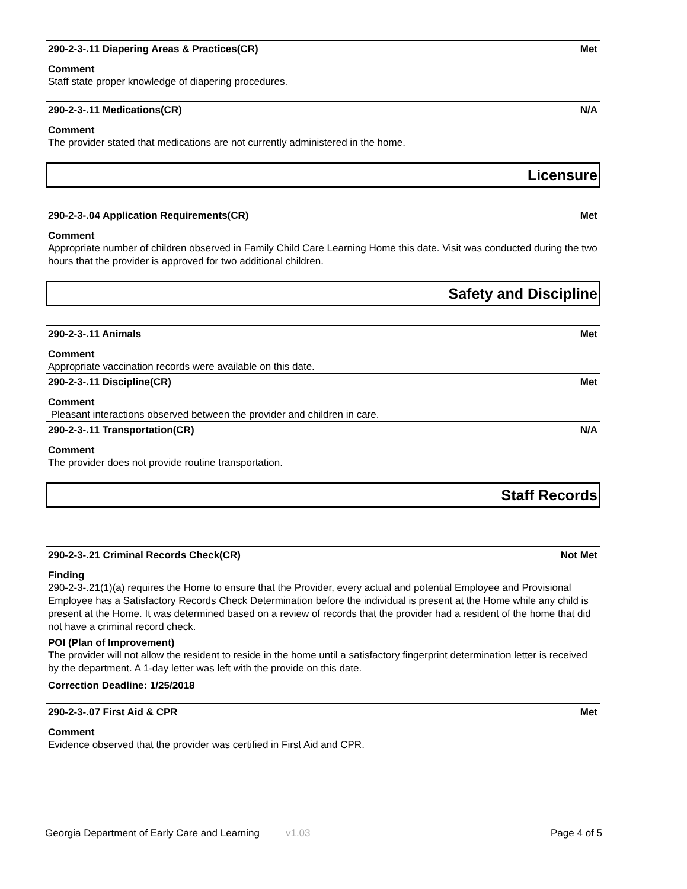290-2-3-.11 Diapering Areas & Practices(CR) Met
Comment
Staff state proper knowledge of diapering procedures.
290-2-3-.11 Medications(CR) N/A
Comment
The provider stated that medications are not currently administered in the home.
Licensure
290-2-3-.04 Application Requirements(CR) Met
Comment
Appropriate number of children observed in Family Child Care Learning Home this date. Visit was conducted during the two hours that the provider is approved for two additional children.
Safety and Discipline
290-2-3-.11 Animals Met
Comment
Appropriate vaccination records were available on this date.
290-2-3-.11 Discipline(CR) Met
Comment
Pleasant interactions observed between the provider and children in care.
290-2-3-.11 Transportation(CR) N/A
Comment
The provider does not provide routine transportation.
Staff Records
290-2-3-.21 Criminal Records Check(CR) Not Met
Finding
290-2-3-.21(1)(a) requires the Home to ensure that the Provider, every actual and potential Employee and Provisional Employee has a Satisfactory Records Check Determination before the individual is present at the Home while any child is present at the Home. It was determined based on a review of records that the provider had a resident of the home that did not have a criminal record check.
POI (Plan of Improvement)
The provider will not allow the resident to reside in the home until a satisfactory fingerprint determination letter is received by the department. A 1-day letter was left with the provide on this date.
Correction Deadline: 1/25/2018
290-2-3-.07 First Aid & CPR Met
Comment
Evidence observed that the provider was certified in First Aid and CPR.
Georgia Department of Early Care and Learning v1.03 Page 4 of 5